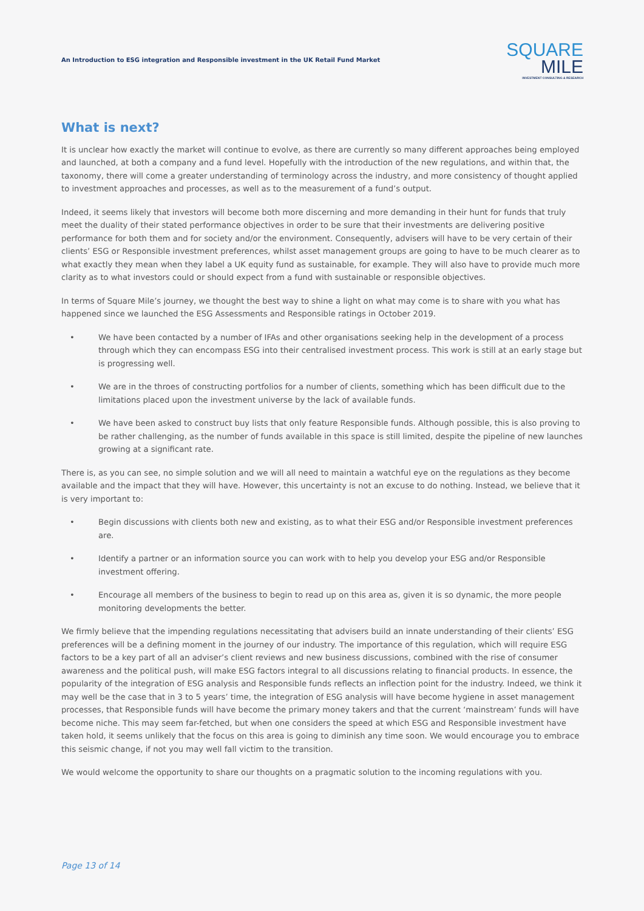An Introduction to ESG integration and Responsible investment in the UK Retail Fund Market
SQUARE
MILE
INVESTMENT CONSULTING & RESEARCH
What is next?
It is unclear how exactly the market will continue to evolve, as there are currently so many different approaches being employed and launched, at both a company and a fund level. Hopefully with the introduction of the new regulations, and within that, the taxonomy, there will come a greater understanding of terminology across the industry, and more consistency of thought applied to investment approaches and processes, as well as to the measurement of a fund’s output.
Indeed, it seems likely that investors will become both more discerning and more demanding in their hunt for funds that truly meet the duality of their stated performance objectives in order to be sure that their investments are delivering positive performance for both them and for society and/or the environment. Consequently, advisers will have to be very certain of their clients’ ESG or Responsible investment preferences, whilst asset management groups are going to have to be much clearer as to what exactly they mean when they label a UK equity fund as sustainable, for example. They will also have to provide much more clarity as to what investors could or should expect from a fund with sustainable or responsible objectives.
In terms of Square Mile’s journey, we thought the best way to shine a light on what may come is to share with you what has happened since we launched the ESG Assessments and Responsible ratings in October 2019.
• We have been contacted by a number of IFAs and other organisations seeking help in the development of a process through which they can encompass ESG into their centralised investment process. This work is still at an early stage but is progressing well.
• We are in the throes of constructing portfolios for a number of clients, something which has been difficult due to the limitations placed upon the investment universe by the lack of available funds.
• We have been asked to construct buy lists that only feature Responsible funds. Although possible, this is also proving to be rather challenging, as the number of funds available in this space is still limited, despite the pipeline of new launches growing at a significant rate.
There is, as you can see, no simple solution and we will all need to maintain a watchful eye on the regulations as they become available and the impact that they will have. However, this uncertainty is not an excuse to do nothing. Instead, we believe that it is very important to:
• Begin discussions with clients both new and existing, as to what their ESG and/or Responsible investment preferences are.
• Identify a partner or an information source you can work with to help you develop your ESG and/or Responsible investment offering.
• Encourage all members of the business to begin to read up on this area as, given it is so dynamic, the more people monitoring developments the better.
We firmly believe that the impending regulations necessitating that advisers build an innate understanding of their clients’ ESG preferences will be a defining moment in the journey of our industry. The importance of this regulation, which will require ESG factors to be a key part of all an adviser’s client reviews and new business discussions, combined with the rise of consumer awareness and the political push, will make ESG factors integral to all discussions relating to financial products. In essence, the popularity of the integration of ESG analysis and Responsible funds reflects an inflection point for the industry. Indeed, we think it may well be the case that in 3 to 5 years’ time, the integration of ESG analysis will have become hygiene in asset management processes, that Responsible funds will have become the primary money takers and that the current ‘mainstream’ funds will have become niche. This may seem far-fetched, but when one considers the speed at which ESG and Responsible investment have taken hold, it seems unlikely that the focus on this area is going to diminish any time soon. We would encourage you to embrace this seismic change, if not you may well fall victim to the transition.
We would welcome the opportunity to share our thoughts on a pragmatic solution to the incoming regulations with you.
Page 13 of 14